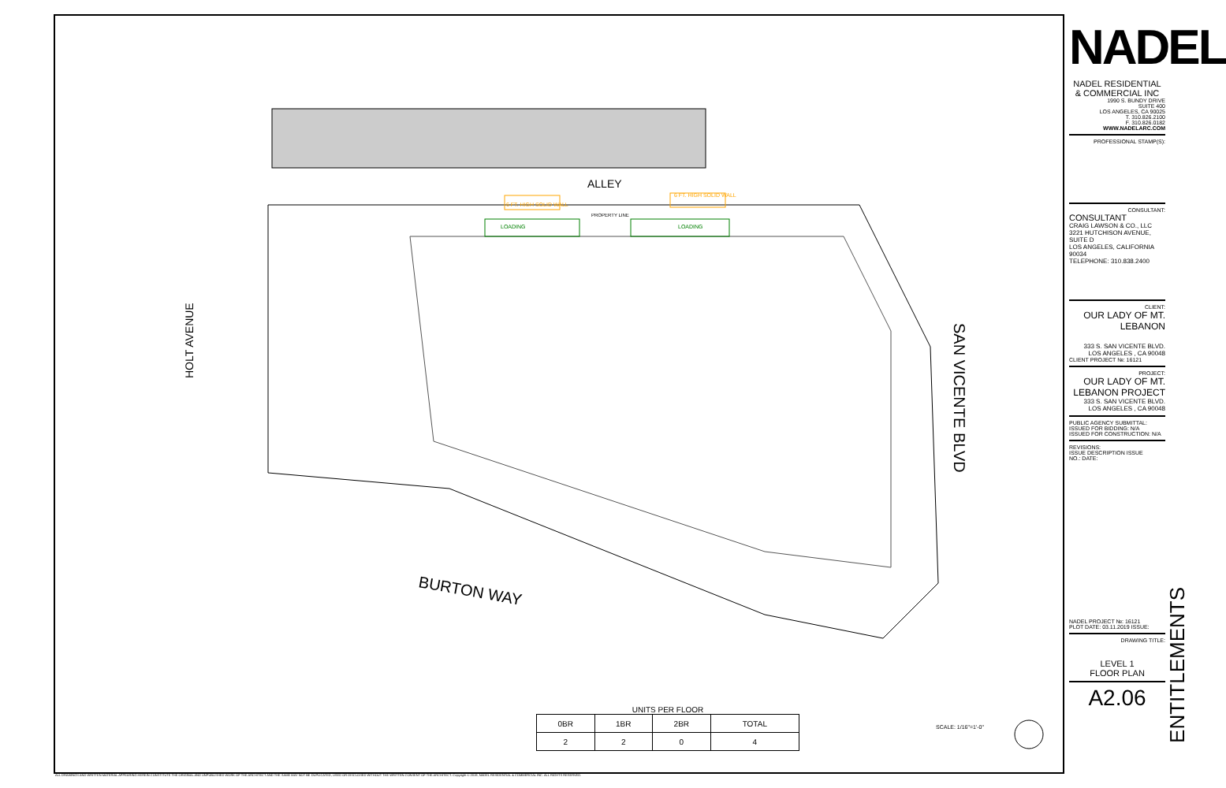ALLEY
BURTON WAY
HOLT AVENUE
SAN VICENTE BLVD
6 FT. HIGH SOLID WALL
6 FT. HIGH SOLID WALL
LOADING
LOADING
PROPERTY LINE
SCALE: 1/16"=1'-0"
UNITS PER FLOOR
| 0BR | 1BR | 2BR | TOTAL |
| --- | --- | --- | --- |
| 2 | 2 | 0 | 4 |
NADEL
NADEL RESIDENTIAL
& COMMERCIAL INC
1990 S. BUNDY DRIVE
SUITE 400
LOS ANGELES, CA 90025
T. 310.826.2100
F. 310.826.0182
WWW.NADELARC.COM
PROFESSIONAL STAMP(S):
CONSULTANT:
CONSULTANT
CRAIG LAWSON & CO., LLC
3221 HUTCHISON AVENUE, SUITE D
LOS ANGELES, CALIFORNIA 90034
TELEPHONE: 310.838.2400
CLIENT:
OUR LADY OF MT. LEBANON
333 S. SAN VICENTE BLVD.
LOS ANGELES , CA 90048
CLIENT PROJECT №: 16121
PROJECT:
OUR LADY OF MT. LEBANON PROJECT
333 S. SAN VICENTE BLVD.
LOS ANGELES , CA 90048
PUBLIC AGENCY SUBMITTAL:
ISSUED FOR BIDDING: N/A
ISSUED FOR CONSTRUCTION: N/A
REVISIONS:
ISSUE DESCRIPTION ISSUE
NO.: DATE:
ENTITLEMENTS
NADEL PROJECT №: 16121
PLOT DATE: 03.11.2019 ISSUE:
DRAWING TITLE:
LEVEL 1
FLOOR PLAN
A2.06
ALL DRAWINGS AND WRITTEN MATERIAL APPEARING HEREIN CONSTITUTE THE ORIGINAL AND UNPUBLISHED WORK OF THE ARCHITECT AND THE SAME MAY NOT BE DUPLICATED, USED OR DISCLOSED WITHOUT THE WRITTEN CONSENT OF THE ARCHITECT. Copyright © 2019, NADEL RESIDENTIAL & COMMERCIAL INC. ALL RIGHTS RESERVED.